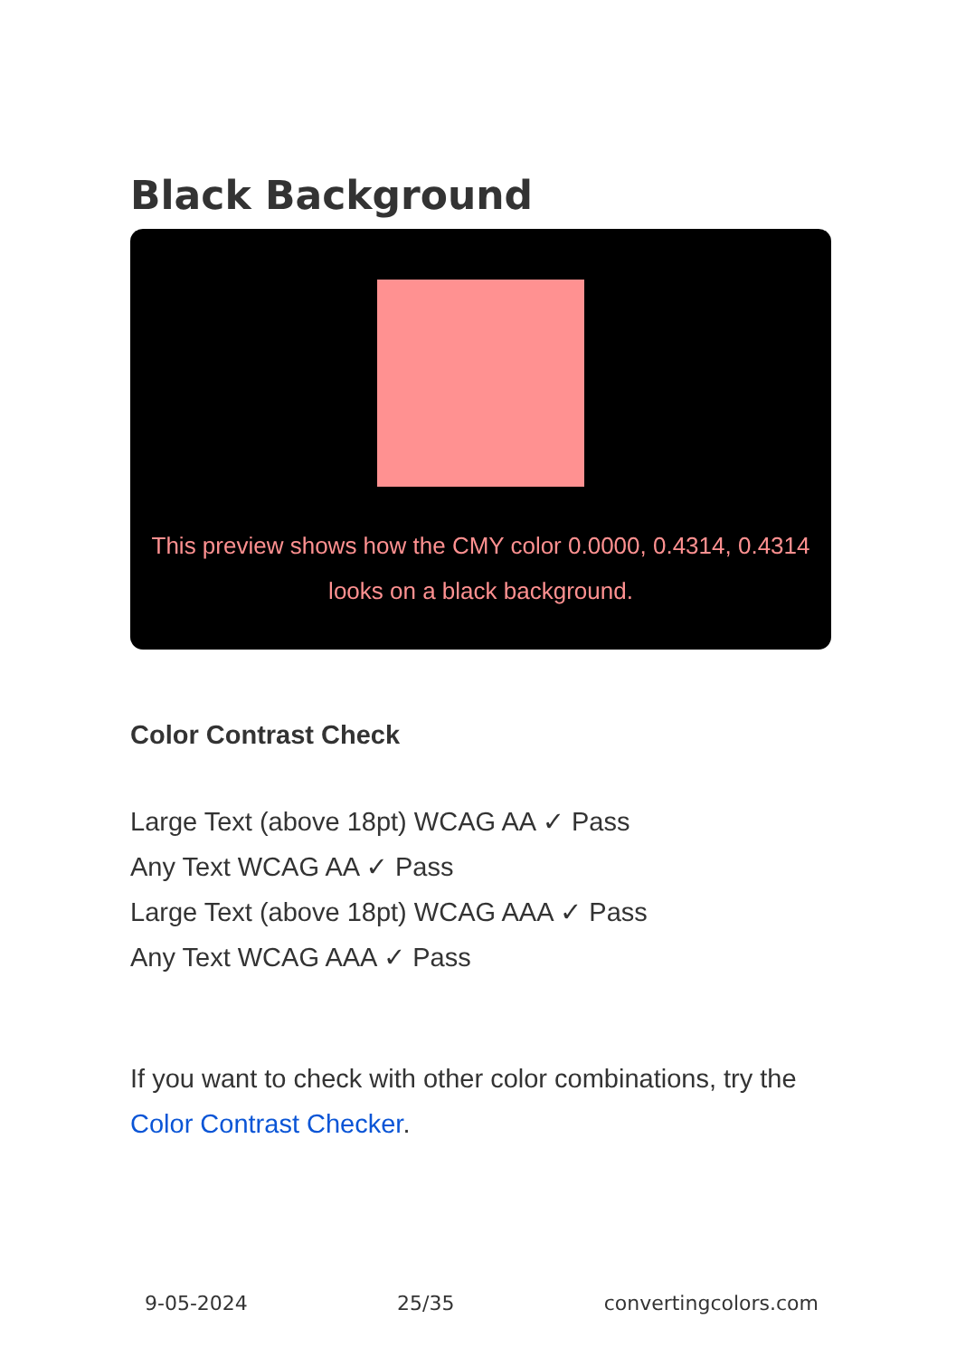Black Background
This preview shows how the CMY color 0.0000, 0.4314, 0.4314 looks on a black background.
Color Contrast Check
Large Text (above 18pt) WCAG AA ✓ Pass
Any Text WCAG AA ✓ Pass
Large Text (above 18pt) WCAG AAA ✓ Pass
Any Text WCAG AAA ✓ Pass
If you want to check with other color combinations, try the Color Contrast Checker.
9-05-2024 25/35 convertingcolors.com